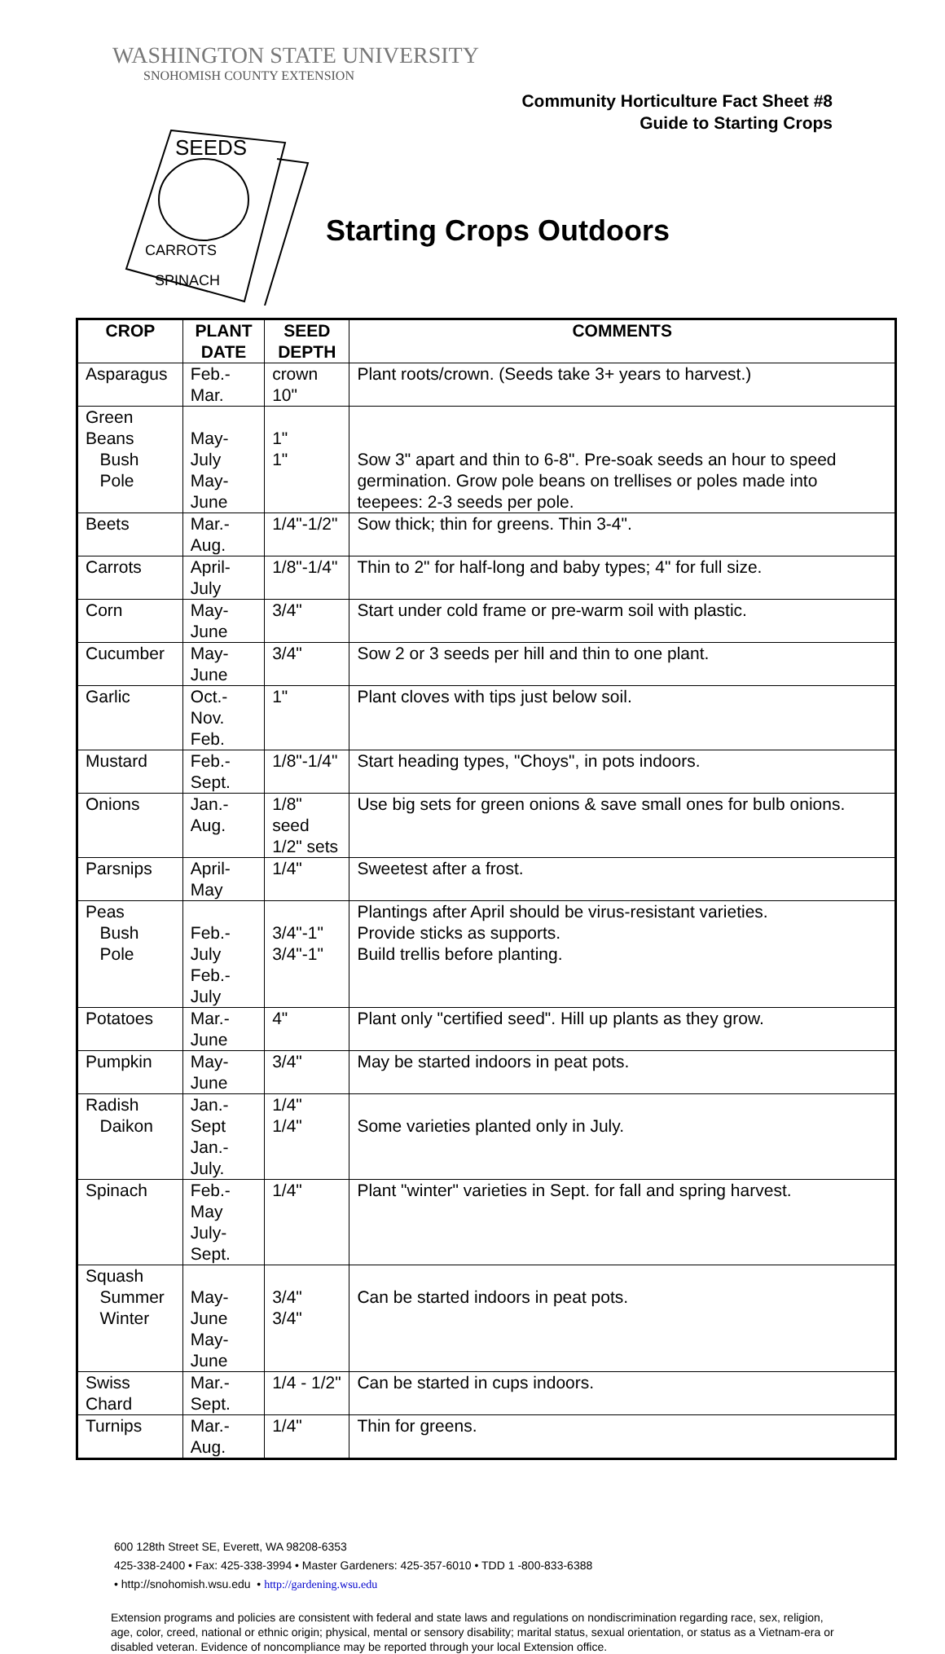WASHINGTON STATE UNIVERSITY
SNOHOMISH COUNTY EXTENSION
Community Horticulture Fact Sheet #8
Guide to Starting Crops
CARROTS
SPINACH
SEEDS
Starting Crops Outdoors
| CROP | PLANT DATE | SEED DEPTH | COMMENTS |
| --- | --- | --- | --- |
| Asparagus | Feb.-Mar. | crown 10" | Plant roots/crown. (Seeds take 3+ years to harvest.) |
| Green Beans Bush Pole | May-July May-June | 1" 1" | Sow 3" apart and thin to 6-8". Pre-soak seeds an hour to speed germination. Grow pole beans on trellises or poles made into teepees: 2-3 seeds per pole. |
| Beets | Mar.-Aug. | 1/4"-1/2" | Sow thick; thin for greens. Thin 3-4". |
| Carrots | April-July | 1/8"-1/4" | Thin to 2" for half-long and baby types; 4" for full size. |
| Corn | May-June | 3/4" | Start under cold frame or pre-warm soil with plastic. |
| Cucumber | May-June | 3/4" | Sow 2 or 3 seeds per hill and thin to one plant. |
| Garlic | Oct.-Nov. Feb. | 1" | Plant cloves with tips just below soil. |
| Mustard | Feb.-Sept. | 1/8"-1/4" | Start heading types, "Choys", in pots indoors. |
| Onions | Jan.-Aug. | 1/8" seed 1/2" sets | Use big sets for green onions & save small ones for bulb onions. |
| Parsnips | April-May | 1/4" | Sweetest after a frost. |
| Peas Bush Pole | Feb.-July Feb.-July | 3/4"-1" 3/4"-1" | Plantings after April should be virus-resistant varieties. Provide sticks as supports. Build trellis before planting. |
| Potatoes | Mar.-June | 4" | Plant only "certified seed". Hill up plants as they grow. |
| Pumpkin | May-June | 3/4" | May be started indoors in peat pots. |
| Radish Daikon | Jan.-Sept Jan.-July. | 1/4" 1/4" | Some varieties planted only in July. |
| Spinach | Feb.-May July-Sept. | 1/4" | Plant "winter" varieties in Sept. for fall and spring harvest. |
| Squash Summer Winter | May-June May-June | 3/4" 3/4" | Can be started indoors in peat pots. |
| Swiss Chard | Mar.-Sept. | 1/4 - 1/2" | Can be started in cups indoors. |
| Turnips | Mar.-Aug. | 1/4" | Thin for greens. |
600 128th Street SE, Everett, WA 98208-6353
425-338-2400 • Fax: 425-338-3994 • Master Gardeners: 425-357-6010 • TDD 1 -800-833-6388
• http://snohomish.wsu.edu • http://gardening.wsu.edu
Extension programs and policies are consistent with federal and state laws and regulations on nondiscrimination regarding race, sex, religion, age, color, creed, national or ethnic origin; physical, mental or sensory disability; marital status, sexual orientation, or status as a Vietnam-era or disabled veteran. Evidence of noncompliance may be reported through your local Extension office.